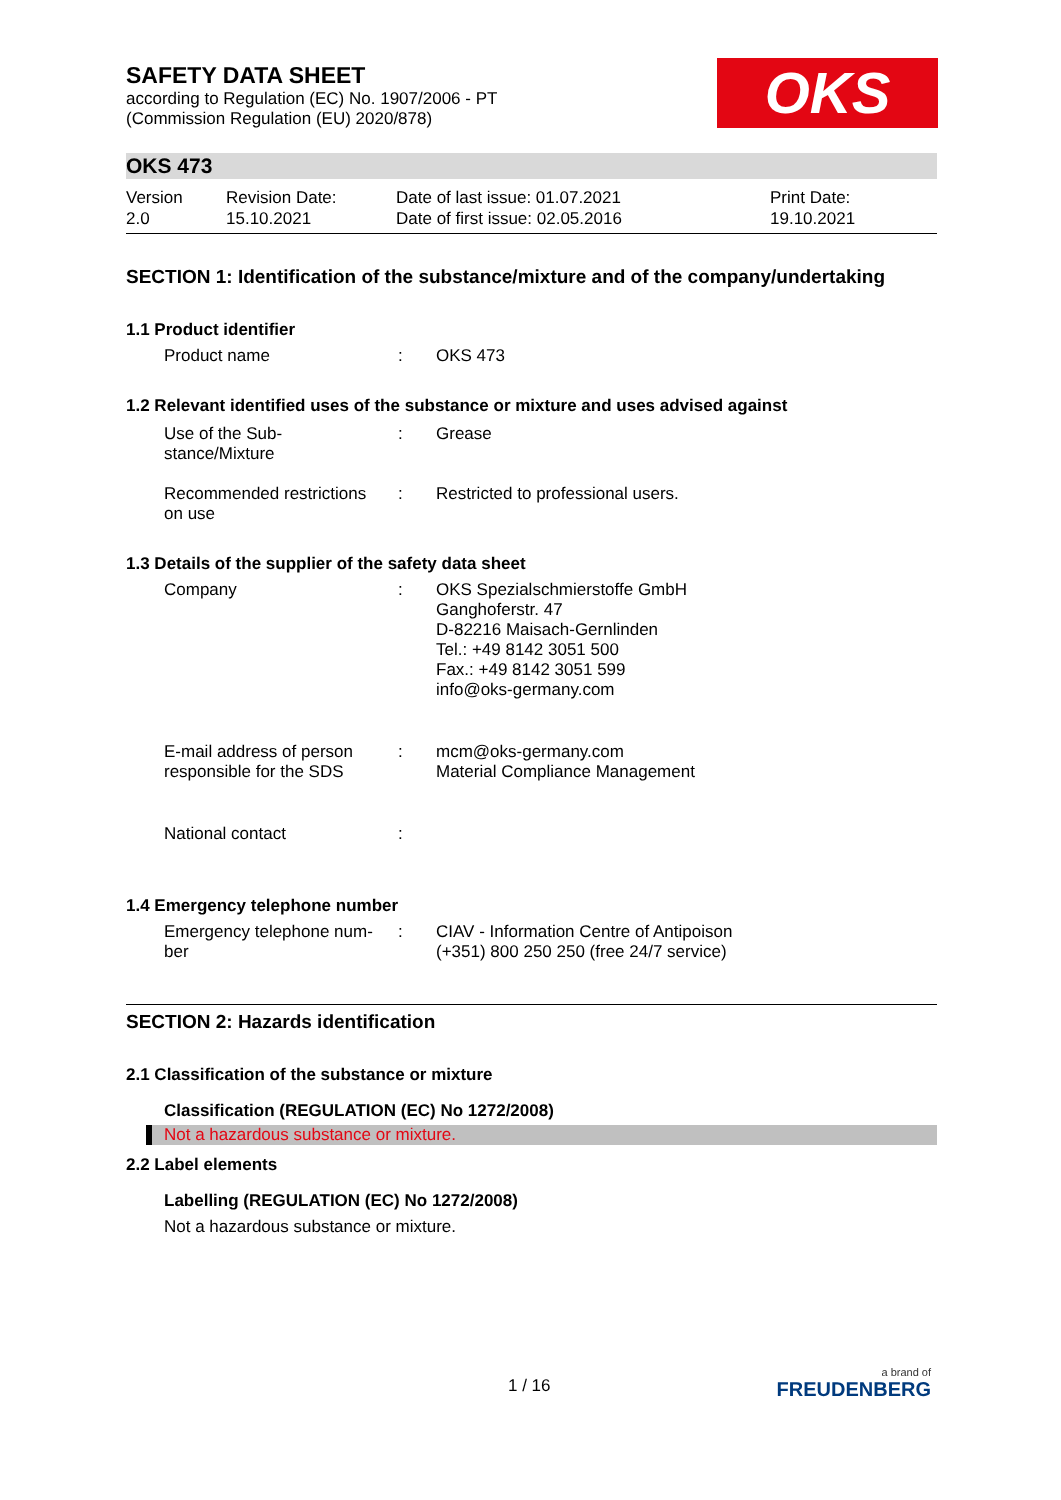OKS
SAFETY DATA SHEET
according to Regulation (EC) No. 1907/2006 - PT
(Commission Regulation (EU) 2020/878)
OKS 473
Version
2.0
Revision Date:
15.10.2021
Date of last issue: 01.07.2021
Date of first issue: 02.05.2016
Print Date:
19.10.2021
SECTION 1: Identification of the substance/mixture and of the company/undertaking
1.1 Product identifier
Product name : OKS 473
1.2 Relevant identified uses of the substance or mixture and uses advised against
Use of the Sub-
stance/Mixture
: Grease
Recommended restrictions
on use
: Restricted to professional users.
1.3 Details of the supplier of the safety data sheet
Company : OKS Spezialschmierstoffe GmbH
Ganghoferstr. 47
D-82216 Maisach-Gernlinden
Tel.: +49 8142 3051 500
Fax.: +49 8142 3051 599
info@oks-germany.com
E-mail address of person
responsible for the SDS
: mcm@oks-germany.com
Material Compliance Management
National contact :
1.4 Emergency telephone number
Emergency telephone num-
ber
: CIAV - Information Centre of Antipoison
(+351) 800 250 250 (free 24/7 service)
SECTION 2: Hazards identification
2.1 Classification of the substance or mixture
Classification (REGULATION (EC) No 1272/2008)
Not a hazardous substance or mixture.
2.2 Label elements
Labelling (REGULATION (EC) No 1272/2008)
Not a hazardous substance or mixture.
1 / 16
a brand of
FREUDENBERG